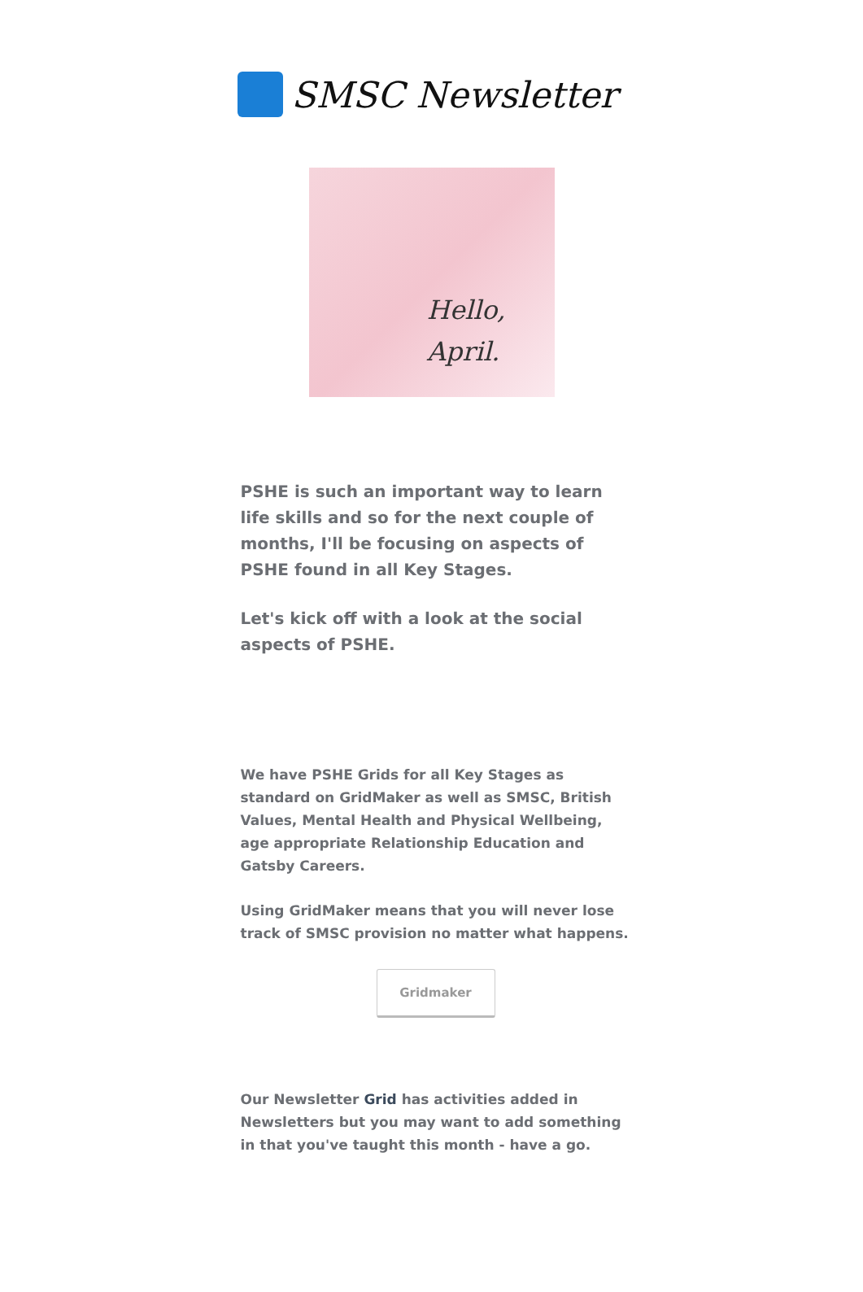SMSC Newsletter
Hello,
April.
PSHE is such an important way to learn life skills and so for the next couple of months, I'll be focusing on aspects of PSHE found in all Key Stages.
Let's kick off with a look at the social aspects of PSHE.
We have PSHE Grids for all Key Stages as standard on GridMaker as well as SMSC, British Values, Mental Health and Physical Wellbeing, age appropriate Relationship Education and Gatsby Careers.
Using GridMaker means that you will never lose track of SMSC provision no matter what happens.
Gridmaker
Our Newsletter Grid has activities added in Newsletters but you may want to add something in that you've taught this month - have a go.